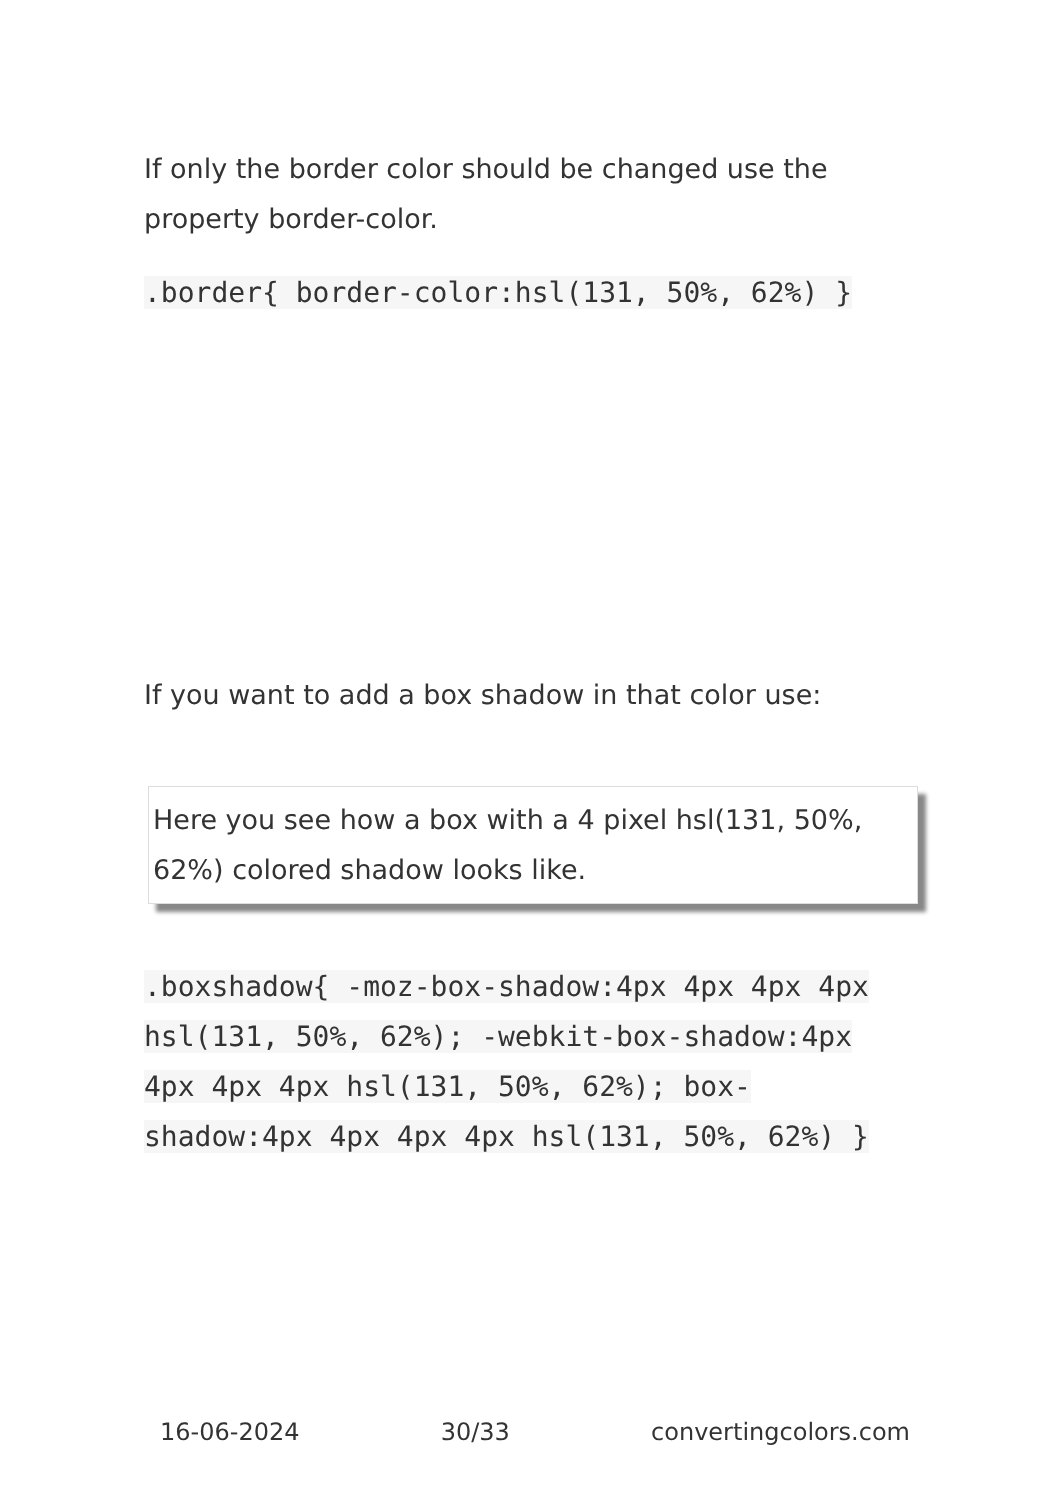If only the border color should be changed use the property border-color.
.border{ border-color:hsl(131, 50%, 62%) }
If you want to add a box shadow in that color use:
Here you see how a box with a 4 pixel hsl(131, 50%, 62%) colored shadow looks like.
.boxshadow{ -moz-box-shadow:4px 4px 4px 4px hsl(131, 50%, 62%); -webkit-box-shadow:4px 4px 4px 4px hsl(131, 50%, 62%); box-shadow:4px 4px 4px 4px hsl(131, 50%, 62%) }
16-06-2024 30/33 convertingcolors.com